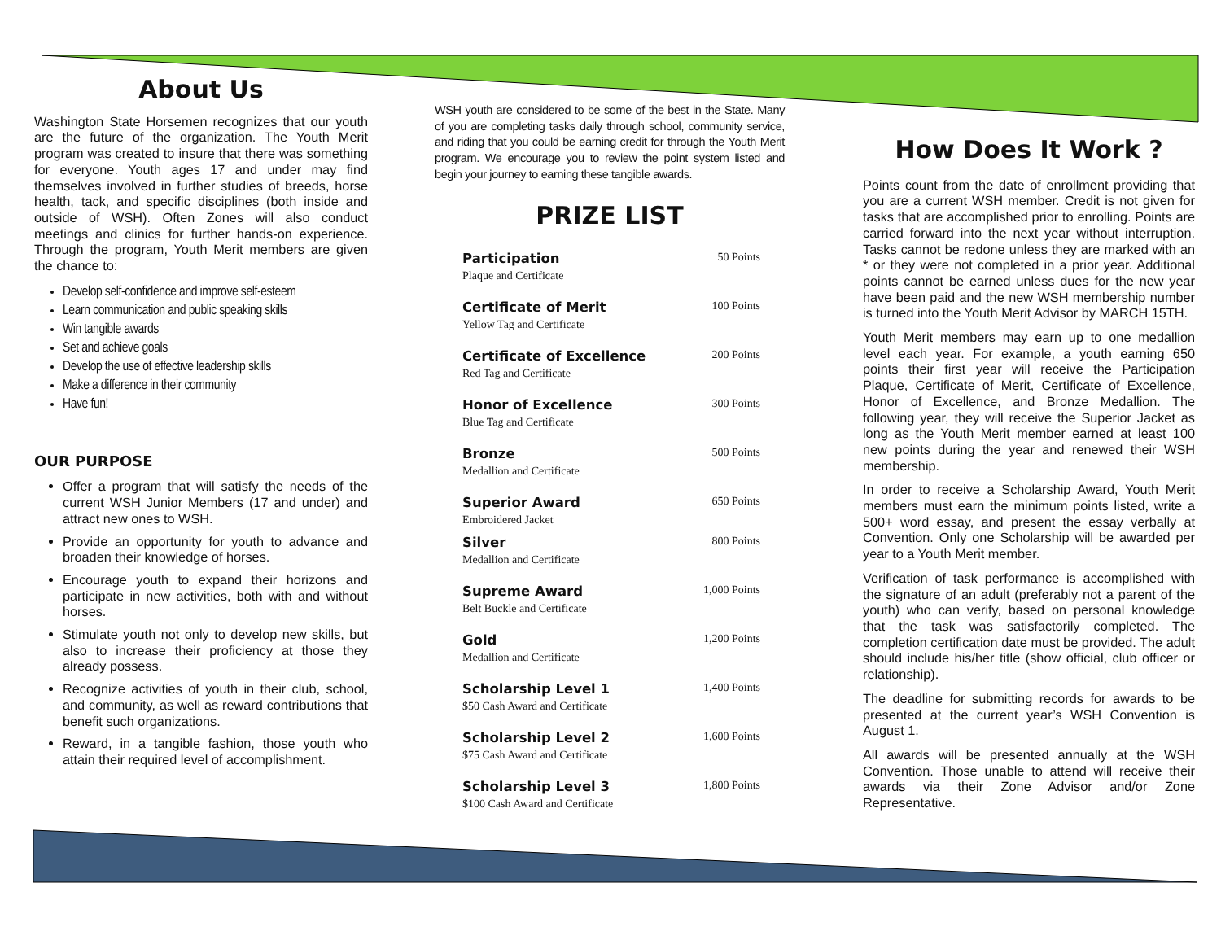About Us
Washington State Horsemen recognizes that our youth are the future of the organization. The Youth Merit program was created to insure that there was something for everyone. Youth ages 17 and under may find themselves involved in further studies of breeds, horse health, tack, and specific disciplines (both inside and outside of WSH). Often Zones will also conduct meetings and clinics for further hands-on experience. Through the program, Youth Merit members are given the chance to:
Develop self-confidence and improve self-esteem
Learn communication and public speaking skills
Win tangible awards
Set and achieve goals
Develop the use of effective leadership skills
Make a difference in their community
Have fun!
OUR PURPOSE
Offer a program that will satisfy the needs of the current WSH Junior Members (17 and under) and attract new ones to WSH.
Provide an opportunity for youth to advance and broaden their knowledge of horses.
Encourage youth to expand their horizons and participate in new activities, both with and without horses.
Stimulate youth not only to develop new skills, but also to increase their proficiency at those they already possess.
Recognize activities of youth in their club, school, and community, as well as reward contributions that benefit such organizations.
Reward, in a tangible fashion, those youth who attain their required level of accomplishment.
WSH youth are considered to be some of the best in the State. Many of you are completing tasks daily through school, community service, and riding that you could be earning credit for through the Youth Merit program. We encourage you to review the point system listed and begin your journey to earning these tangible awards.
PRIZE LIST
| Participation Plaque and Certificate | 50 Points |
| Certificate of Merit Yellow Tag and Certificate | 100 Points |
| Certificate of Excellence Red Tag and Certificate | 200 Points |
| Honor of Excellence Blue Tag and Certificate | 300 Points |
| Bronze Medallion and Certificate | 500 Points |
| Superior Award Embroidered Jacket | 650 Points |
| Silver Medallion and Certificate | 800 Points |
| Supreme Award Belt Buckle and Certificate | 1,000 Points |
| Gold Medallion and Certificate | 1,200 Points |
| Scholarship Level 1 $50 Cash Award and Certificate | 1,400 Points |
| Scholarship Level 2 $75 Cash Award and Certificate | 1,600 Points |
| Scholarship Level 3 $100 Cash Award and Certificate | 1,800 Points |
How Does It Work ?
Points count from the date of enrollment providing that you are a current WSH member. Credit is not given for tasks that are accomplished prior to enrolling. Points are carried forward into the next year without interruption. Tasks cannot be redone unless they are marked with an * or they were not completed in a prior year. Additional points cannot be earned unless dues for the new year have been paid and the new WSH membership number is turned into the Youth Merit Advisor by MARCH 15TH.
Youth Merit members may earn up to one medallion level each year. For example, a youth earning 650 points their first year will receive the Participation Plaque, Certificate of Merit, Certificate of Excellence, Honor of Excellence, and Bronze Medallion. The following year, they will receive the Superior Jacket as long as the Youth Merit member earned at least 100 new points during the year and renewed their WSH membership.
In order to receive a Scholarship Award, Youth Merit members must earn the minimum points listed, write a 500+ word essay, and present the essay verbally at Convention. Only one Scholarship will be awarded per year to a Youth Merit member.
Verification of task performance is accomplished with the signature of an adult (preferably not a parent of the youth) who can verify, based on personal knowledge that the task was satisfactorily completed. The completion certification date must be provided. The adult should include his/her title (show official, club officer or relationship).
The deadline for submitting records for awards to be presented at the current year’s WSH Convention is August 1.
All awards will be presented annually at the WSH Convention. Those unable to attend will receive their awards via their Zone Advisor and/or Zone Representative.